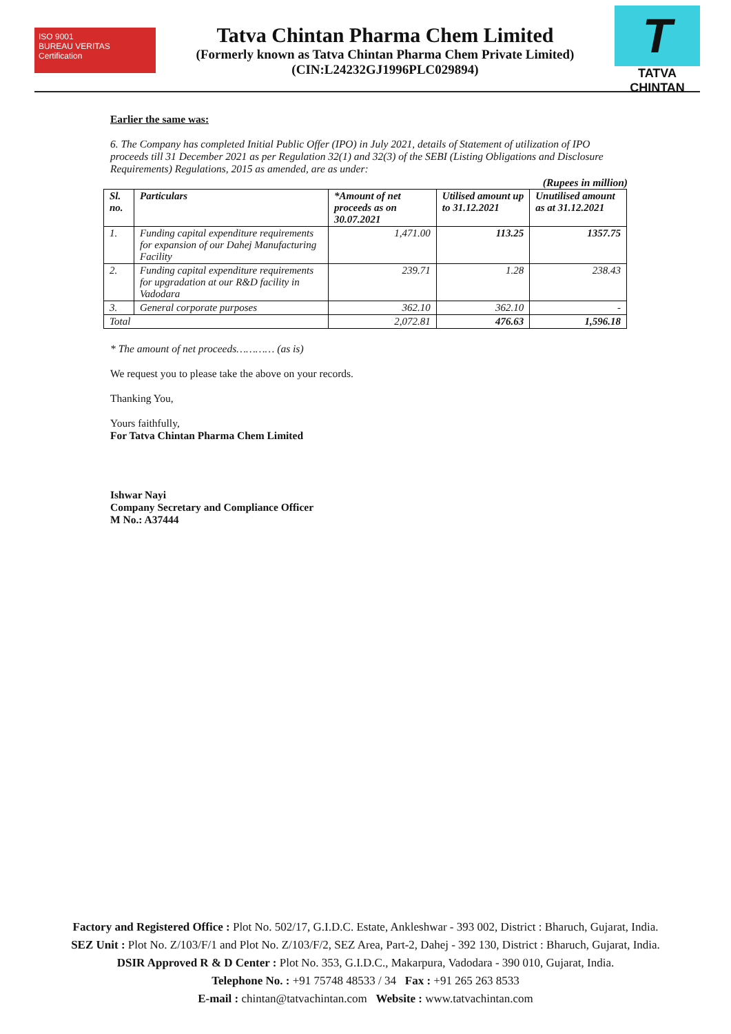ISO 9001
BUREAU VERITAS
Certification
Tatva Chintan Pharma Chem Limited
(Formerly known as Tatva Chintan Pharma Chem Private Limited)
(CIN:L24232GJ1996PLC029894)
T
TATVA CHINTAN
Earlier the same was:
6. The Company has completed Initial Public Offer (IPO) in July 2021, details of Statement of utilization of IPO proceeds till 31 December 2021 as per Regulation 32(1) and 32(3) of the SEBI (Listing Obligations and Disclosure Requirements) Regulations, 2015 as amended, are as under:
(Rupees in million)
| Sl. no. | Particulars | *Amount of net proceeds as on 30.07.2021 | Utilised amount up to 31.12.2021 | Unutilised amount as at 31.12.2021 |
| --- | --- | --- | --- | --- |
| 1. | Funding capital expenditure requirements for expansion of our Dahej Manufacturing Facility | 1,471.00 | 113.25 | 1357.75 |
| 2. | Funding capital expenditure requirements for upgradation at our R&D facility in Vadodara | 239.71 | 1.28 | 238.43 |
| 3. | General corporate purposes | 362.10 | 362.10 | - |
| Total | | 2,072.81 | 476.63 | 1,596.18 |
* The amount of net proceeds………… (as is)
We request you to please take the above on your records.
Thanking You,
Yours faithfully,
For Tatva Chintan Pharma Chem Limited
Ishwar Nayi
Company Secretary and Compliance Officer
M No.: A37444
Factory and Registered Office : Plot No. 502/17, G.I.D.C. Estate, Ankleshwar - 393 002, District : Bharuch, Gujarat, India.
SEZ Unit : Plot No. Z/103/F/1 and Plot No. Z/103/F/2, SEZ Area, Part-2, Dahej - 392 130, District : Bharuch, Gujarat, India.
DSIR Approved R & D Center : Plot No. 353, G.I.D.C., Makarpura, Vadodara - 390 010, Gujarat, India.
Telephone No. : +91 75748 48533 / 34 Fax : +91 265 263 8533
E-mail : chintan@tatvachintan.com Website : www.tatvachintan.com